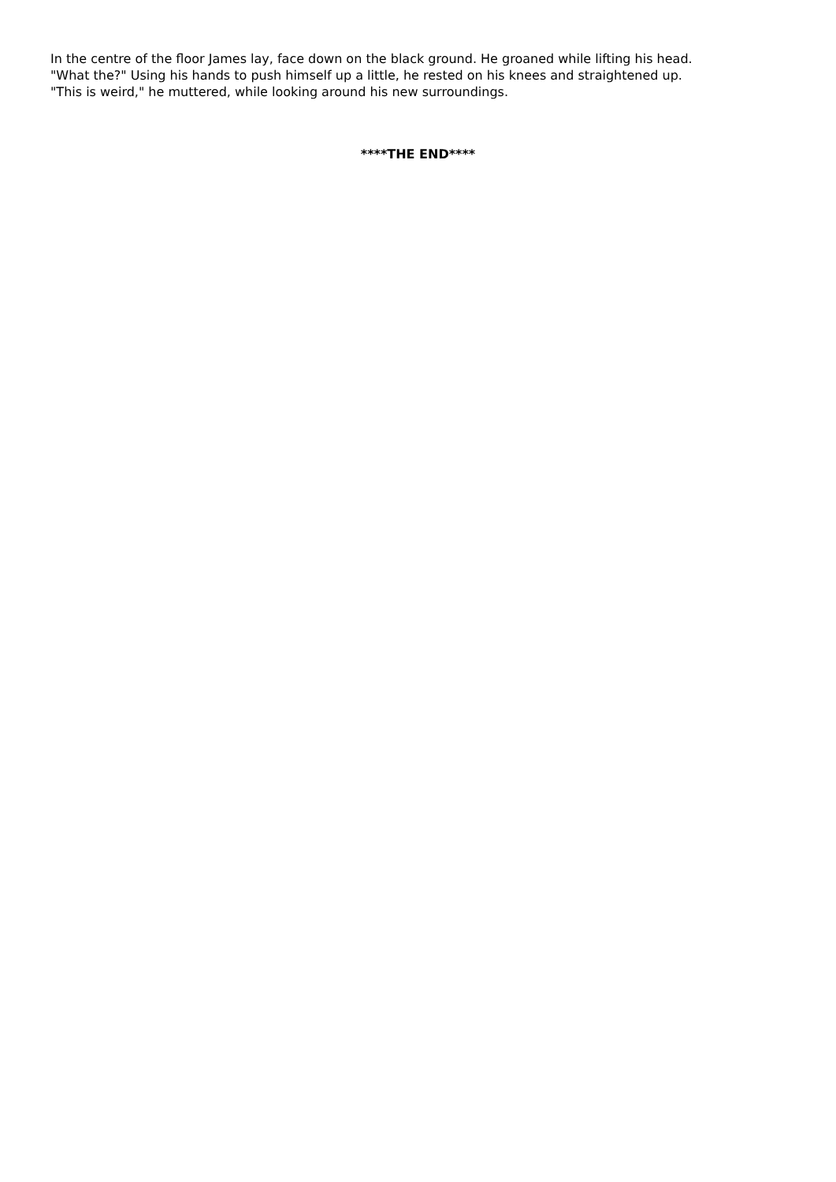In the centre of the floor James lay, face down on the black ground. He groaned while lifting his head.
"What the?" Using his hands to push himself up a little, he rested on his knees and straightened up.
"This is weird," he muttered, while looking around his new surroundings.
****THE END****